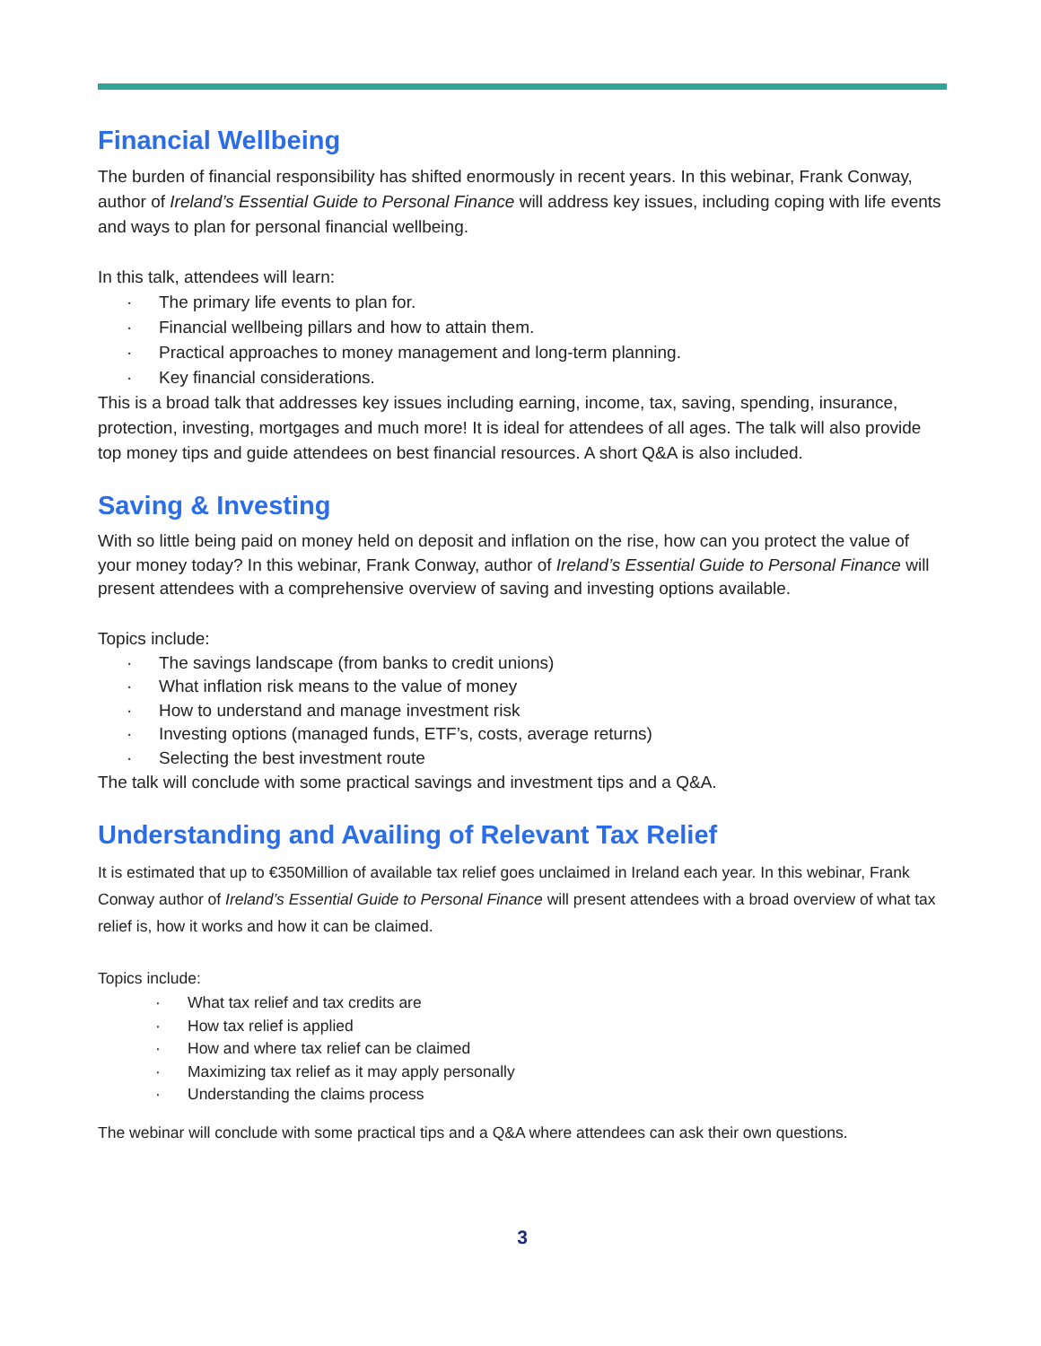Financial Wellbeing
The burden of financial responsibility has shifted enormously in recent years. In this webinar, Frank Conway, author of Ireland’s Essential Guide to Personal Finance will address key issues, including coping with life events and ways to plan for personal financial wellbeing.
In this talk, attendees will learn:
· The primary life events to plan for.
· Financial wellbeing pillars and how to attain them.
· Practical approaches to money management and long-term planning.
· Key financial considerations.
This is a broad talk that addresses key issues including earning, income, tax, saving, spending, insurance, protection, investing, mortgages and much more! It is ideal for attendees of all ages. The talk will also provide top money tips and guide attendees on best financial resources. A short Q&A is also included.
Saving & Investing
With so little being paid on money held on deposit and inflation on the rise, how can you protect the value of your money today? In this webinar, Frank Conway, author of Ireland’s Essential Guide to Personal Finance will present attendees with a comprehensive overview of saving and investing options available.
Topics include:
· The savings landscape (from banks to credit unions)
· What inflation risk means to the value of money
· How to understand and manage investment risk
· Investing options (managed funds, ETF’s, costs, average returns)
· Selecting the best investment route
The talk will conclude with some practical savings and investment tips and a Q&A.
Understanding and Availing of Relevant Tax Relief
It is estimated that up to €350Million of available tax relief goes unclaimed in Ireland each year. In this webinar, Frank Conway author of Ireland’s Essential Guide to Personal Finance will present attendees with a broad overview of what tax relief is, how it works and how it can be claimed.
Topics include:
· What tax relief and tax credits are
· How tax relief is applied
· How and where tax relief can be claimed
· Maximizing tax relief as it may apply personally
· Understanding the claims process
The webinar will conclude with some practical tips and a Q&A where attendees can ask their own questions.
3